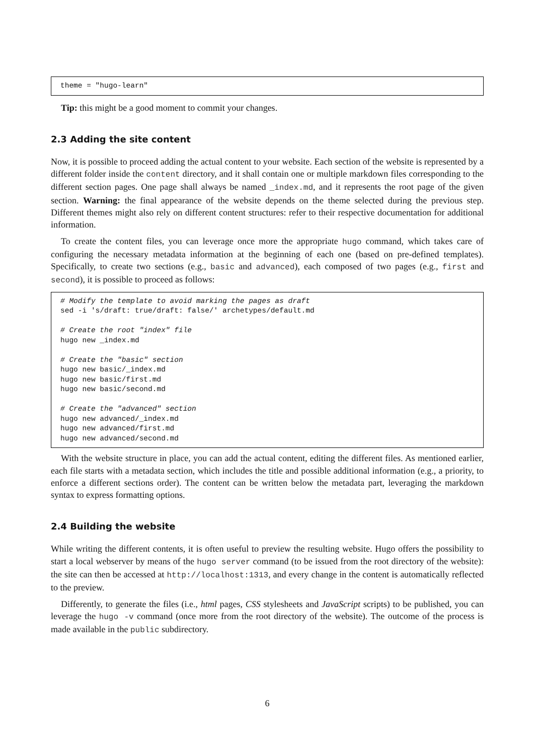theme = "hugo-learn"
Tip: this might be a good moment to commit your changes.
2.3 Adding the site content
Now, it is possible to proceed adding the actual content to your website. Each section of the website is represented by a different folder inside the content directory, and it shall contain one or multiple markdown files corresponding to the different section pages. One page shall always be named _index.md, and it represents the root page of the given section. Warning: the final appearance of the website depends on the theme selected during the previous step. Different themes might also rely on different content structures: refer to their respective documentation for additional information.
To create the content files, you can leverage once more the appropriate hugo command, which takes care of configuring the necessary metadata information at the beginning of each one (based on pre-defined templates). Specifically, to create two sections (e.g., basic and advanced), each composed of two pages (e.g., first and second), it is possible to proceed as follows:
# Modify the template to avoid marking the pages as draft
sed -i 's/draft: true/draft: false/' archetypes/default.md

# Create the root "index" file
hugo new _index.md

# Create the "basic" section
hugo new basic/_index.md
hugo new basic/first.md
hugo new basic/second.md

# Create the "advanced" section
hugo new advanced/_index.md
hugo new advanced/first.md
hugo new advanced/second.md
With the website structure in place, you can add the actual content, editing the different files. As mentioned earlier, each file starts with a metadata section, which includes the title and possible additional information (e.g., a priority, to enforce a different sections order). The content can be written below the metadata part, leveraging the markdown syntax to express formatting options.
2.4 Building the website
While writing the different contents, it is often useful to preview the resulting website. Hugo offers the possibility to start a local webserver by means of the hugo server command (to be issued from the root directory of the website): the site can then be accessed at http://localhost:1313, and every change in the content is automatically reflected to the preview.
Differently, to generate the files (i.e., html pages, CSS stylesheets and JavaScript scripts) to be published, you can leverage the hugo -v command (once more from the root directory of the website). The outcome of the process is made available in the public subdirectory.
6